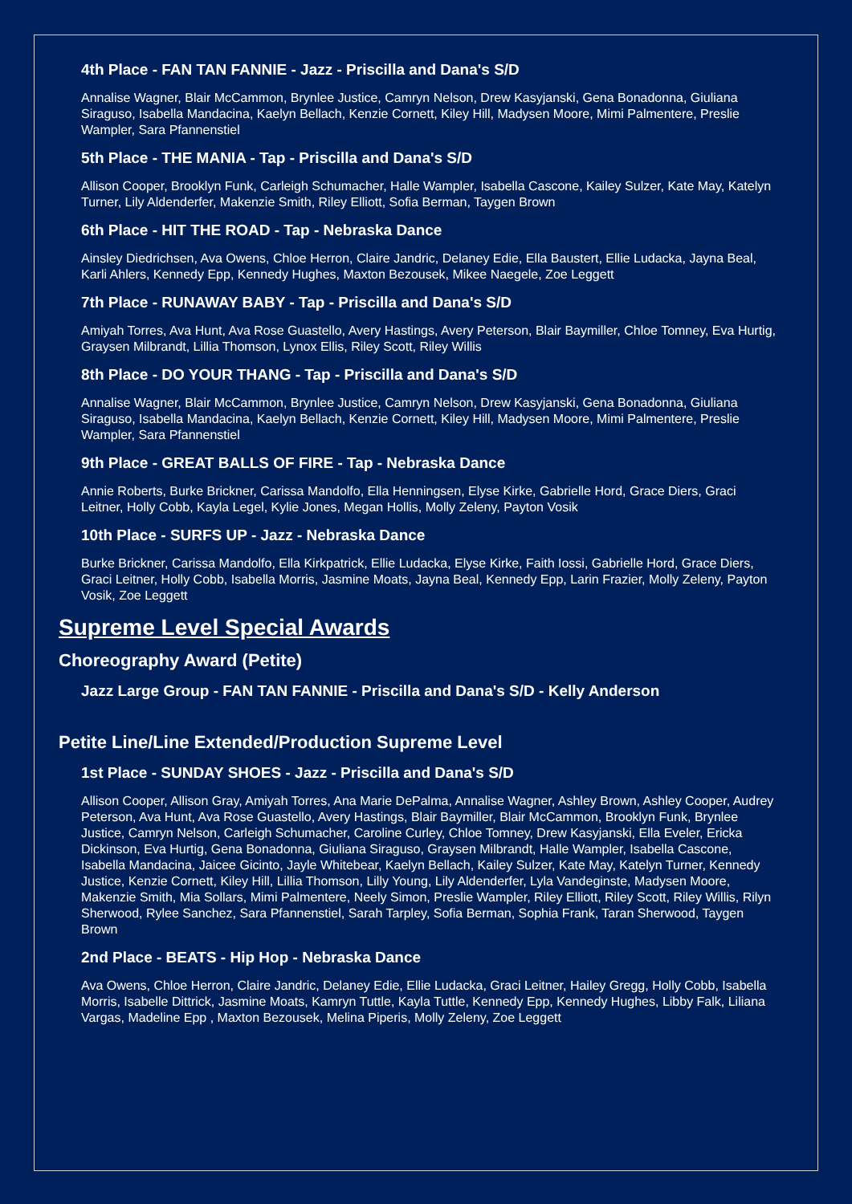4th Place - FAN TAN FANNIE - Jazz - Priscilla and Dana's S/D
Annalise Wagner, Blair McCammon, Brynlee Justice, Camryn Nelson, Drew Kasyjanski, Gena Bonadonna, Giuliana Siraguso, Isabella Mandacina, Kaelyn Bellach, Kenzie Cornett, Kiley Hill, Madysen Moore, Mimi Palmentere, Preslie Wampler, Sara Pfannenstiel
5th Place - THE MANIA - Tap - Priscilla and Dana's S/D
Allison Cooper, Brooklyn Funk, Carleigh Schumacher, Halle Wampler, Isabella Cascone, Kailey Sulzer, Kate May, Katelyn Turner, Lily Aldenderfer, Makenzie Smith, Riley Elliott, Sofia Berman, Taygen Brown
6th Place - HIT THE ROAD - Tap - Nebraska Dance
Ainsley Diedrichsen, Ava Owens, Chloe Herron, Claire Jandric, Delaney Edie, Ella Baustert, Ellie Ludacka, Jayna Beal, Karli Ahlers, Kennedy Epp, Kennedy Hughes, Maxton Bezousek, Mikee Naegele, Zoe Leggett
7th Place - RUNAWAY BABY - Tap - Priscilla and Dana's S/D
Amiyah Torres, Ava Hunt, Ava Rose Guastello, Avery Hastings, Avery Peterson, Blair Baymiller, Chloe Tomney, Eva Hurtig, Graysen Milbrandt, Lillia Thomson, Lynox Ellis, Riley Scott, Riley Willis
8th Place - DO YOUR THANG - Tap - Priscilla and Dana's S/D
Annalise Wagner, Blair McCammon, Brynlee Justice, Camryn Nelson, Drew Kasyjanski, Gena Bonadonna, Giuliana Siraguso, Isabella Mandacina, Kaelyn Bellach, Kenzie Cornett, Kiley Hill, Madysen Moore, Mimi Palmentere, Preslie Wampler, Sara Pfannenstiel
9th Place - GREAT BALLS OF FIRE - Tap - Nebraska Dance
Annie Roberts, Burke Brickner, Carissa Mandolfo, Ella Henningsen, Elyse Kirke, Gabrielle Hord, Grace Diers, Graci Leitner, Holly Cobb, Kayla Legel, Kylie Jones, Megan Hollis, Molly Zeleny, Payton Vosik
10th Place - SURFS UP - Jazz - Nebraska Dance
Burke Brickner, Carissa Mandolfo, Ella Kirkpatrick, Ellie Ludacka, Elyse Kirke, Faith Iossi, Gabrielle Hord, Grace Diers, Graci Leitner, Holly Cobb, Isabella Morris, Jasmine Moats, Jayna Beal, Kennedy Epp, Larin Frazier, Molly Zeleny, Payton Vosik, Zoe Leggett
Supreme Level Special Awards
Choreography Award (Petite)
Jazz Large Group - FAN TAN FANNIE - Priscilla and Dana's S/D - Kelly Anderson
Petite Line/Line Extended/Production Supreme Level
1st Place - SUNDAY SHOES - Jazz - Priscilla and Dana's S/D
Allison Cooper, Allison Gray, Amiyah Torres, Ana Marie DePalma, Annalise Wagner, Ashley Brown, Ashley Cooper, Audrey Peterson, Ava Hunt, Ava Rose Guastello, Avery Hastings, Blair Baymiller, Blair McCammon, Brooklyn Funk, Brynlee Justice, Camryn Nelson, Carleigh Schumacher, Caroline Curley, Chloe Tomney, Drew Kasyjanski, Ella Eveler, Ericka Dickinson, Eva Hurtig, Gena Bonadonna, Giuliana Siraguso, Graysen Milbrandt, Halle Wampler, Isabella Cascone, Isabella Mandacina, Jaicee Gicinto, Jayle Whitebear, Kaelyn Bellach, Kailey Sulzer, Kate May, Katelyn Turner, Kennedy Justice, Kenzie Cornett, Kiley Hill, Lillia Thomson, Lilly Young, Lily Aldenderfer, Lyla Vandeginste, Madysen Moore, Makenzie Smith, Mia Sollars, Mimi Palmentere, Neely Simon, Preslie Wampler, Riley Elliott, Riley Scott, Riley Willis, Rilyn Sherwood, Rylee Sanchez, Sara Pfannenstiel, Sarah Tarpley, Sofia Berman, Sophia Frank, Taran Sherwood, Taygen Brown
2nd Place - BEATS - Hip Hop - Nebraska Dance
Ava Owens, Chloe Herron, Claire Jandric, Delaney Edie, Ellie Ludacka, Graci Leitner, Hailey Gregg, Holly Cobb, Isabella Morris, Isabelle Dittrick, Jasmine Moats, Kamryn Tuttle, Kayla Tuttle, Kennedy Epp, Kennedy Hughes, Libby Falk, Liliana Vargas, Madeline Epp , Maxton Bezousek, Melina Piperis, Molly Zeleny, Zoe Leggett